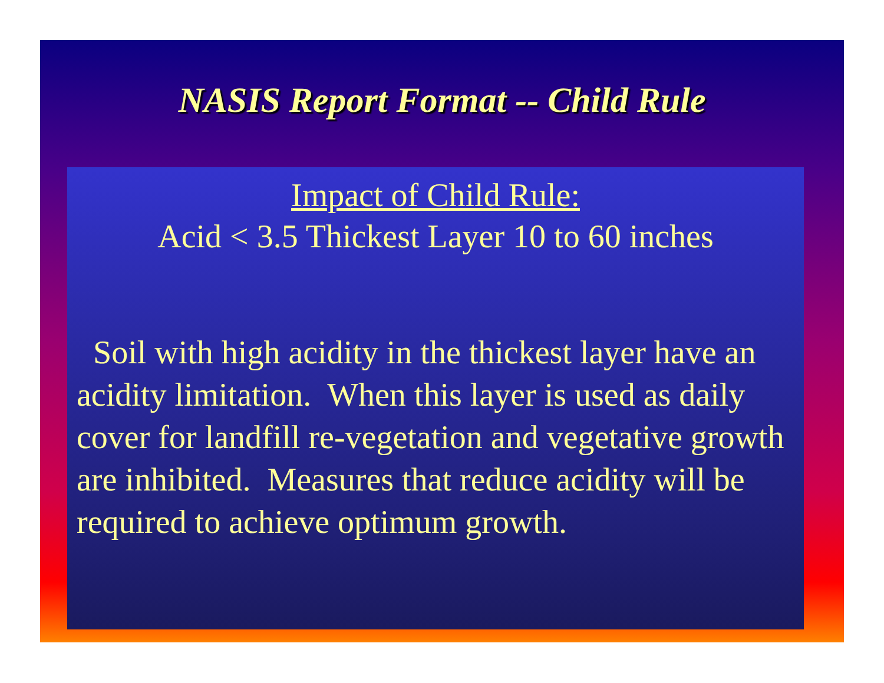NASIS Report Format -- Child Rule
Impact of Child Rule:
Acid < 3.5 Thickest Layer 10 to 60 inches
Soil with high acidity in the thickest layer have an acidity limitation. When this layer is used as daily cover for landfill re-vegetation and vegetative growth are inhibited. Measures that reduce acidity will be required to achieve optimum growth.